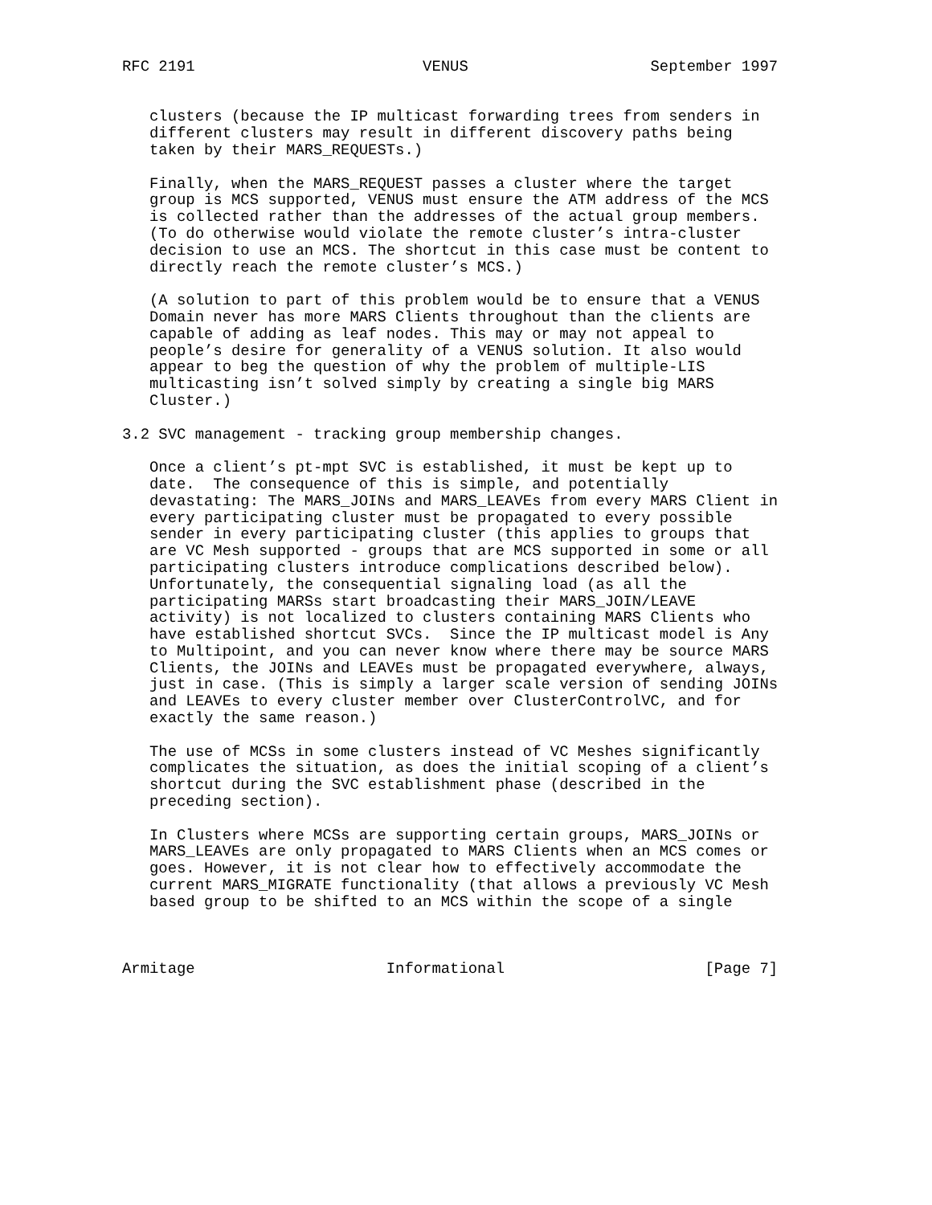RFC 2191                         VENUS                    September 1997


   clusters (because the IP multicast forwarding trees from senders in
   different clusters may result in different discovery paths being
   taken by their MARS_REQUESTs.)

   Finally, when the MARS_REQUEST passes a cluster where the target
   group is MCS supported, VENUS must ensure the ATM address of the MCS
   is collected rather than the addresses of the actual group members.
   (To do otherwise would violate the remote cluster’s intra-cluster
   decision to use an MCS. The shortcut in this case must be content to
   directly reach the remote cluster’s MCS.)

   (A solution to part of this problem would be to ensure that a VENUS
   Domain never has more MARS Clients throughout than the clients are
   capable of adding as leaf nodes. This may or may not appeal to
   people’s desire for generality of a VENUS solution. It also would
   appear to beg the question of why the problem of multiple-LIS
   multicasting isn’t solved simply by creating a single big MARS
   Cluster.)

3.2 SVC management - tracking group membership changes.

   Once a client’s pt-mpt SVC is established, it must be kept up to
   date.  The consequence of this is simple, and potentially
   devastating: The MARS_JOINs and MARS_LEAVEs from every MARS Client in
   every participating cluster must be propagated to every possible
   sender in every participating cluster (this applies to groups that
   are VC Mesh supported - groups that are MCS supported in some or all
   participating clusters introduce complications described below).
   Unfortunately, the consequential signaling load (as all the
   participating MARSs start broadcasting their MARS_JOIN/LEAVE
   activity) is not localized to clusters containing MARS Clients who
   have established shortcut SVCs.  Since the IP multicast model is Any
   to Multipoint, and you can never know where there may be source MARS
   Clients, the JOINs and LEAVEs must be propagated everywhere, always,
   just in case. (This is simply a larger scale version of sending JOINs
   and LEAVEs to every cluster member over ClusterControlVC, and for
   exactly the same reason.)

   The use of MCSs in some clusters instead of VC Meshes significantly
   complicates the situation, as does the initial scoping of a client’s
   shortcut during the SVC establishment phase (described in the
   preceding section).

   In Clusters where MCSs are supporting certain groups, MARS_JOINs or
   MARS_LEAVEs are only propagated to MARS Clients when an MCS comes or
   goes. However, it is not clear how to effectively accommodate the
   current MARS_MIGRATE functionality (that allows a previously VC Mesh
   based group to be shifted to an MCS within the scope of a single



Armitage                     Informational                      [Page 7]